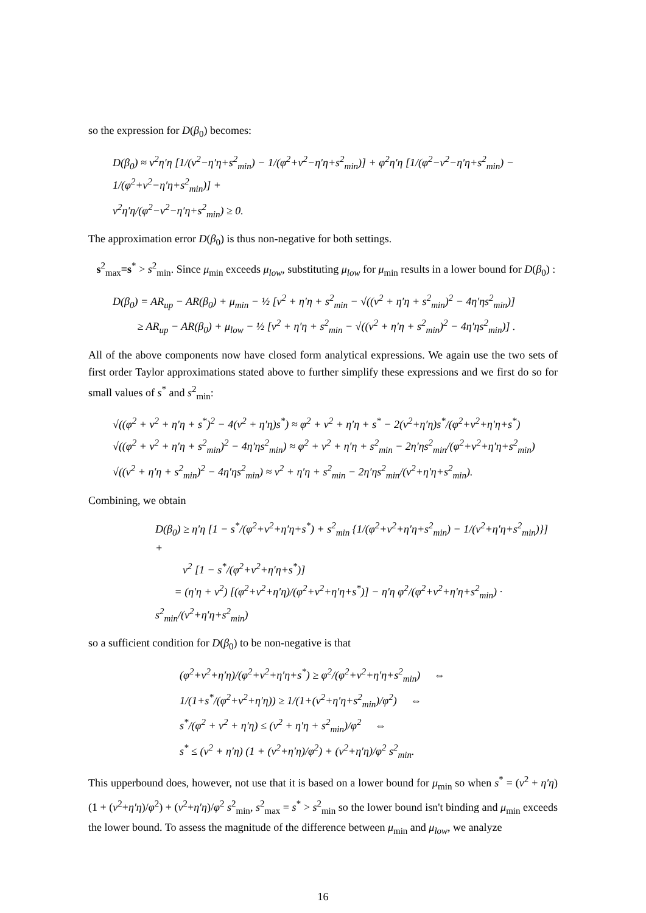so the expression for D(β<sub>0</sub>) becomes:
D(β<sub>0</sub>) ≈ ν<sup>2</sup>η′η [1/(ν<sup>2</sup>−η′η+s<sup>2</sup><sub>min</sub>) − 1/(φ<sup>2</sup>+ν<sup>2</sup>−η′η+s<sup>2</sup><sub>min</sub>)] + φ<sup>2</sup>η′η [1/(φ<sup>2</sup>−ν<sup>2</sup>−η′η+s<sup>2</sup><sub>min</sub>) − 1/(φ<sup>2</sup>+ν<sup>2</sup>−η′η+s<sup>2</sup><sub>min</sub>)] +
ν<sup>2</sup>η′η/(φ<sup>2</sup>−ν<sup>2</sup>−η′η+s<sup>2</sup><sub>min</sub>) ≥ 0.
The approximation error D(β<sub>0</sub>) is thus non-negative for both settings.
s<sup>2</sup><sub>max</sub>=s<sup>*</sup> > s<sup>2</sup><sub>min</sub>. Since μ<sub>min</sub> exceeds μ<sub>low</sub>, substituting μ<sub>low</sub> for μ<sub>min</sub> results in a lower bound for D(β<sub>0</sub>) :
D(β<sub>0</sub>) = AR<sub>up</sub> − AR(β<sub>0</sub>) + μ<sub>min</sub> − ½ [ν<sup>2</sup> + η′η + s<sup>2</sup><sub>min</sub> − √((ν<sup>2</sup> + η′η + s<sup>2</sup><sub>min</sub>)<sup>2</sup> − 4η′ηs<sup>2</sup><sub>min</sub>)]
≥ AR<sub>up</sub> − AR(β<sub>0</sub>) + μ<sub>low</sub> − ½ [ν<sup>2</sup> + η′η + s<sup>2</sup><sub>min</sub> − √((ν<sup>2</sup> + η′η + s<sup>2</sup><sub>min</sub>)<sup>2</sup> − 4η′ηs<sup>2</sup><sub>min</sub>)] .
All of the above components now have closed form analytical expressions. We again use the two sets of first order Taylor approximations stated above to further simplify these expressions and we first do so for small values of s<sup>*</sup> and s<sup>2</sup><sub>min</sub>:
√((φ<sup>2</sup> + ν<sup>2</sup> + η′η + s<sup>*</sup>)<sup>2</sup> − 4(ν<sup>2</sup> + η′η)s<sup>*</sup>) ≈ φ<sup>2</sup> + ν<sup>2</sup> + η′η + s<sup>*</sup> − 2(ν<sup>2</sup>+η′η)s<sup>*</sup>/(φ<sup>2</sup>+ν<sup>2</sup>+η′η+s<sup>*</sup>)
√((φ<sup>2</sup> + ν<sup>2</sup> + η′η + s<sup>2</sup><sub>min</sub>)<sup>2</sup> − 4η′ηs<sup>2</sup><sub>min</sub>) ≈ φ<sup>2</sup> + ν<sup>2</sup> + η′η + s<sup>2</sup><sub>min</sub> − 2η′ηs<sup>2</sup><sub>min</sub>/(φ<sup>2</sup>+ν<sup>2</sup>+η′η+s<sup>2</sup><sub>min</sub>)
√((ν<sup>2</sup> + η′η + s<sup>2</sup><sub>min</sub>)<sup>2</sup> − 4η′ηs<sup>2</sup><sub>min</sub>) ≈ ν<sup>2</sup> + η′η + s<sup>2</sup><sub>min</sub> − 2η′ηs<sup>2</sup><sub>min</sub>/(ν<sup>2</sup>+η′η+s<sup>2</sup><sub>min</sub>).
Combining, we obtain
D(β<sub>0</sub>) ≥ η′η [1 − s<sup>*</sup>/(φ<sup>2</sup>+ν<sup>2</sup>+η′η+s<sup>*</sup>) + s<sup>2</sup><sub>min</sub> {1/(φ<sup>2</sup>+ν<sup>2</sup>+η′η+s<sup>2</sup><sub>min</sub>) − 1/(ν<sup>2</sup>+η′η+s<sup>2</sup><sub>min</sub>)}] +
ν<sup>2</sup> [1 − s<sup>*</sup>/(φ<sup>2</sup>+ν<sup>2</sup>+η′η+s<sup>*</sup>)]
= (η′η + ν<sup>2</sup>) [(φ<sup>2</sup>+ν<sup>2</sup>+η′η)/(φ<sup>2</sup>+ν<sup>2</sup>+η′η+s<sup>*</sup>)] − η′η φ<sup>2</sup>/(φ<sup>2</sup>+ν<sup>2</sup>+η′η+s<sup>2</sup><sub>min</sub>) · s<sup>2</sup><sub>min</sub>/(ν<sup>2</sup>+η′η+s<sup>2</sup><sub>min</sub>)
so a sufficient condition for D(β<sub>0</sub>) to be non-negative is that
(φ<sup>2</sup>+ν<sup>2</sup>+η′η)/(φ<sup>2</sup>+ν<sup>2</sup>+η′η+s<sup>*</sup>) ≥ φ<sup>2</sup>/(φ<sup>2</sup>+ν<sup>2</sup>+η′η+s<sup>2</sup><sub>min</sub>) ⇔
1/(1+s<sup>*</sup>/(φ<sup>2</sup>+ν<sup>2</sup>+η′η)) ≥ 1/(1+(ν<sup>2</sup>+η′η+s<sup>2</sup><sub>min</sub>)/φ<sup>2</sup>) ⇔
s<sup>*</sup>/(φ<sup>2</sup> + ν<sup>2</sup> + η′η) ≤ (ν<sup>2</sup> + η′η + s<sup>2</sup><sub>min</sub>)/φ<sup>2</sup> ⇔
s<sup>*</sup> ≤ (ν<sup>2</sup> + η′η) (1 + (ν<sup>2</sup>+η′η)/φ<sup>2</sup>) + (ν<sup>2</sup>+η′η)/φ<sup>2</sup> s<sup>2</sup><sub>min</sub>.
This upperbound does, however, not use that it is based on a lower bound for μ<sub>min</sub> so when s<sup>*</sup> = (ν<sup>2</sup> + η′η) (1 + (ν<sup>2</sup>+η′η)/φ<sup>2</sup>) + (ν<sup>2</sup>+η′η)/φ<sup>2</sup> s<sup>2</sup><sub>min</sub>, s<sup>2</sup><sub>max</sub> = s<sup>*</sup> > s<sup>2</sup><sub>min</sub> so the lower bound isn't binding and μ<sub>min</sub> exceeds the lower bound. To assess the magnitude of the difference between μ<sub>min</sub> and μ<sub>low</sub>, we analyze
16